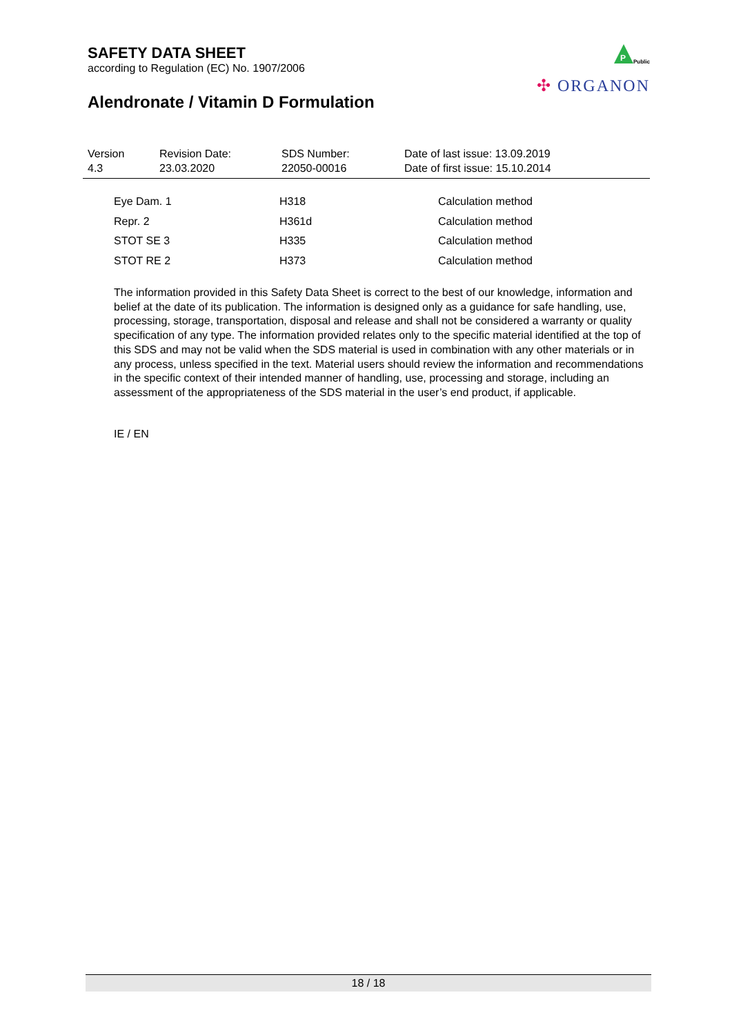SAFETY DATA SHEET
according to Regulation (EC) No. 1907/2006
Alendronate / Vitamin D Formulation
P
Public
✣ ORGANON
| Version 4.3 | Revision Date: 23.03.2020 | SDS Number: 22050-00016 | Date of last issue: 13.09.2019 Date of first issue: 15.10.2014 |
| Eye Dam. 1 | H318 | Calculation method |
| Repr. 2 | H361d | Calculation method |
| STOT SE 3 | H335 | Calculation method |
| STOT RE 2 | H373 | Calculation method |
The information provided in this Safety Data Sheet is correct to the best of our knowledge, information and belief at the date of its publication. The information is designed only as a guidance for safe handling, use, processing, storage, transportation, disposal and release and shall not be considered a warranty or quality specification of any type. The information provided relates only to the specific material identified at the top of this SDS and may not be valid when the SDS material is used in combination with any other materials or in any process, unless specified in the text. Material users should review the information and recommendations in the specific context of their intended manner of handling, use, processing and storage, including an assessment of the appropriateness of the SDS material in the user’s end product, if applicable.
IE / EN
18 / 18